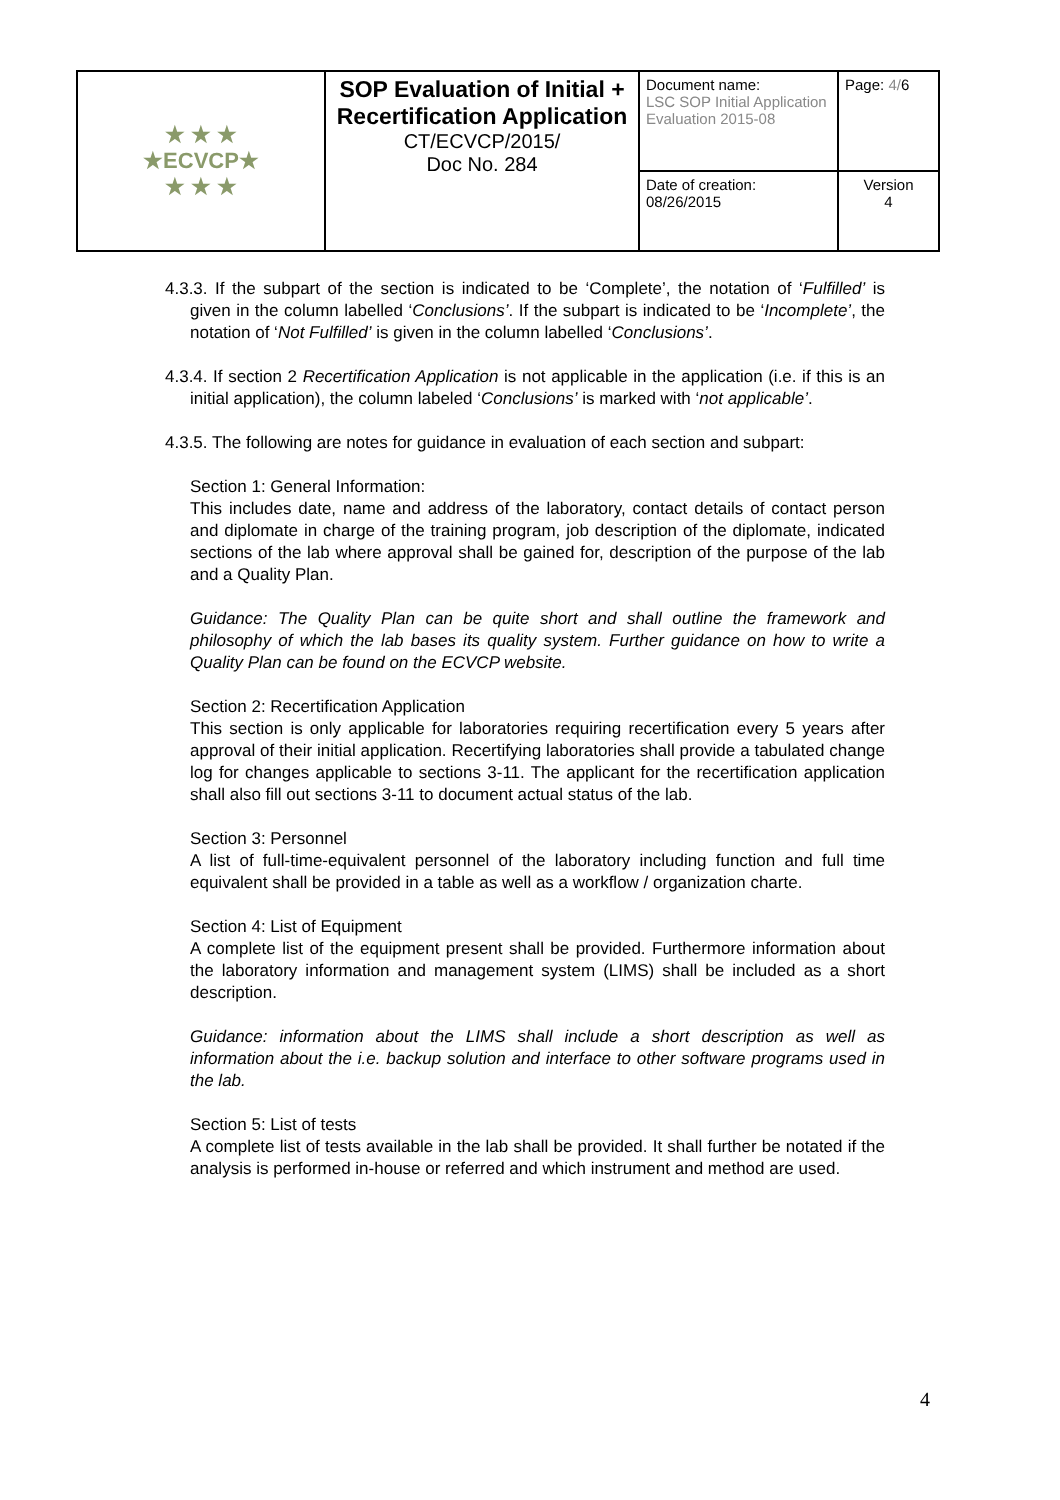| ★ ★ ★ ★ECVCP★ ★ ★ ★ | SOP Evaluation of Initial + Recertification Application CT/ECVCP/2015/ Doc No. 284 | Document name: LSC SOP Initial Application Evaluation 2015-08 | Page: 4/ 6 |
| | | Date of creation: 08/26/2015 | Version 4 |
4.3.3. If the subpart of the section is indicated to be ‘Complete’, the notation of ‘Fulfilled’ is given in the column labelled ‘Conclusions’. If the subpart is indicated to be ‘Incomplete’, the notation of ‘Not Fulfilled’ is given in the column labelled ‘Conclusions’.
4.3.4. If section 2 Recertification Application is not applicable in the application (i.e. if this is an initial application), the column labeled ‘Conclusions’ is marked with ‘not applicable’.
4.3.5. The following are notes for guidance in evaluation of each section and subpart:
Section 1: General Information:
This includes date, name and address of the laboratory, contact details of contact person and diplomate in charge of the training program, job description of the diplomate, indicated sections of the lab where approval shall be gained for, description of the purpose of the lab and a Quality Plan.
Guidance: The Quality Plan can be quite short and shall outline the framework and philosophy of which the lab bases its quality system. Further guidance on how to write a Quality Plan can be found on the ECVCP website.
Section 2: Recertification Application
This section is only applicable for laboratories requiring recertification every 5 years after approval of their initial application. Recertifying laboratories shall provide a tabulated change log for changes applicable to sections 3-11. The applicant for the recertification application shall also fill out sections 3-11 to document actual status of the lab.
Section 3: Personnel
A list of full-time-equivalent personnel of the laboratory including function and full time equivalent shall be provided in a table as well as a workflow / organization charte.
Section 4: List of Equipment
A complete list of the equipment present shall be provided. Furthermore information about the laboratory information and management system (LIMS) shall be included as a short description.
Guidance: information about the LIMS shall include a short description as well as information about the i.e. backup solution and interface to other software programs used in the lab.
Section 5: List of tests
A complete list of tests available in the lab shall be provided. It shall further be notated if the analysis is performed in-house or referred and which instrument and method are used.
4